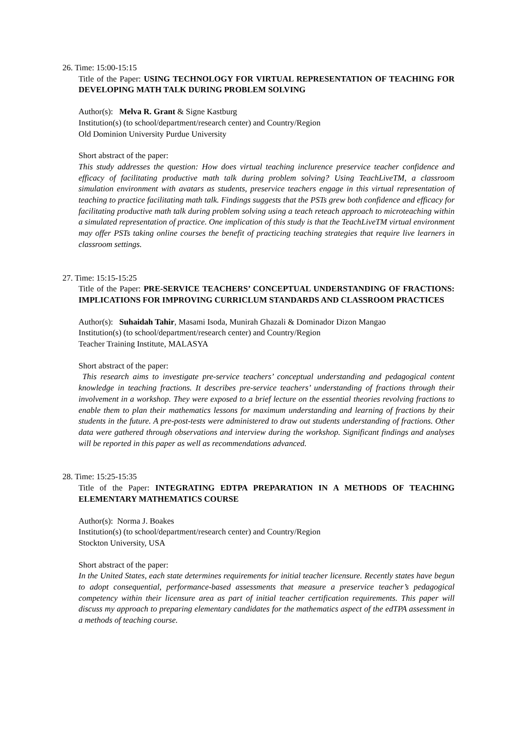26. Time: 15:00-15:15
Title of the Paper: USING TECHNOLOGY FOR VIRTUAL REPRESENTATION OF TEACHING FOR DEVELOPING MATH TALK DURING PROBLEM SOLVING
Author(s): Melva R. Grant & Signe Kastburg
Institution(s) (to school/department/research center) and Country/Region
Old Dominion University Purdue University
Short abstract of the paper:
This study addresses the question: How does virtual teaching inclurence preservice teacher confidence and efficacy of facilitating productive math talk during problem solving? Using TeachLiveTM, a classroom simulation environment with avatars as students, preservice teachers engage in this virtual representation of teaching to practice facilitating math talk. Findings suggests that the PSTs grew both confidence and efficacy for facilitating productive math talk during problem solving using a teach reteach approach to microteaching within a simulated representation of practice. One implication of this study is that the TeachLiveTM virtual environment may offer PSTs taking online courses the benefit of practicing teaching strategies that require live learners in classroom settings.
27. Time: 15:15-15:25
Title of the Paper: PRE-SERVICE TEACHERS’ CONCEPTUAL UNDERSTANDING OF FRACTIONS: IMPLICATIONS FOR IMPROVING CURRICLUM STANDARDS AND CLASSROOM PRACTICES
Author(s): Suhaidah Tahir, Masami Isoda, Munirah Ghazali & Dominador Dizon Mangao
Institution(s) (to school/department/research center) and Country/Region
Teacher Training Institute, MALASYA
Short abstract of the paper:
This research aims to investigate pre-service teachers’ conceptual understanding and pedagogical content knowledge in teaching fractions. It describes pre-service teachers’ understanding of fractions through their involvement in a workshop. They were exposed to a brief lecture on the essential theories revolving fractions to enable them to plan their mathematics lessons for maximum understanding and learning of fractions by their students in the future. A pre-post-tests were administered to draw out students understanding of fractions. Other data were gathered through observations and interview during the workshop. Significant findings and analyses will be reported in this paper as well as recommendations advanced.
28. Time: 15:25-15:35
Title of the Paper: INTEGRATING EDTPA PREPARATION IN A METHODS OF TEACHING ELEMENTARY MATHEMATICS COURSE
Author(s): Norma J. Boakes
Institution(s) (to school/department/research center) and Country/Region
Stockton University, USA
Short abstract of the paper:
In the United States, each state determines requirements for initial teacher licensure. Recently states have begun to adopt consequential, performance-based assessments that measure a preservice teacher’s pedagogical competency within their licensure area as part of initial teacher certification requirements. This paper will discuss my approach to preparing elementary candidates for the mathematics aspect of the edTPA assessment in a methods of teaching course.